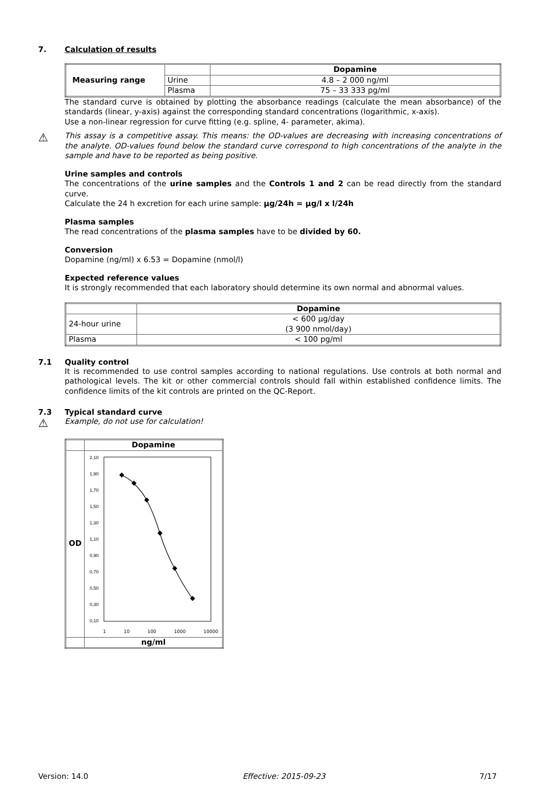7. Calculation of results
| Measuring range | | Dopamine |
| | Urine | 4.8 – 2 000 ng/ml |
| | Plasma | 75 – 33 333 pg/ml |
The standard curve is obtained by plotting the absorbance readings (calculate the mean absorbance) of the standards (linear, y-axis) against the corresponding standard concentrations (logarithmic, x-axis).
Use a non-linear regression for curve fitting (e.g. spline, 4- parameter, akima).
⚠ This assay is a competitive assay. This means: the OD-values are decreasing with increasing concentrations of the analyte. OD-values found below the standard curve correspond to high concentrations of the analyte in the sample and have to be reported as being positive.
Urine samples and controls
The concentrations of the urine samples and the Controls 1 and 2 can be read directly from the standard curve.
Calculate the 24 h excretion for each urine sample: µg/24h = µg/l x l/24h
Plasma samples
The read concentrations of the plasma samples have to be divided by 60.
Conversion
Dopamine (ng/ml) x 6.53 = Dopamine (nmol/l)
Expected reference values
It is strongly recommended that each laboratory should determine its own normal and abnormal values.
| | Dopamine |
| 24-hour urine | < 600 µg/day (3 900 nmol/day) |
| Plasma | < 100 pg/ml |
7.1 Quality control
It is recommended to use control samples according to national regulations. Use controls at both normal and pathological levels. The kit or other commercial controls should fall within established confidence limits. The confidence limits of the kit controls are printed on the QC-Report.
7.3 Typical standard curve
⚠ Example, do not use for calculation!
| | Dopamine |
| OD | 2,10 1,90 1,70 1,50 1,30 1,10 0,90 0,70 0,50 0,30 0,10 1 10 100 1000 10000 |
| | ng/ml |
Version: 14.0 Effective: 2015-09-23 7/17